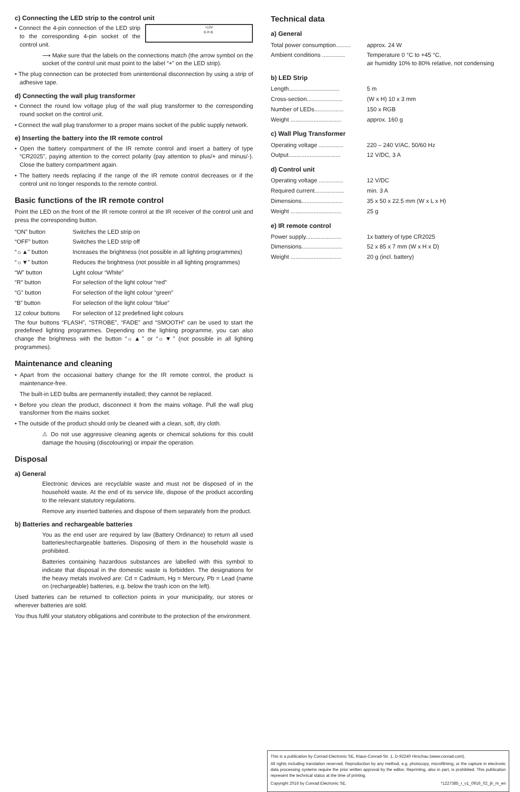c) Connecting the LED strip to the control unit
+12V
G R B
• Connect the 4-pin connection of the LED strip to the corresponding 4-pin socket of the control unit.
⟶ Make sure that the labels on the connections match (the arrow symbol on the socket of the control unit must point to the label “+” on the LED strip).
• The plug connection can be protected from unintentional disconnection by using a strip of adhesive tape.
d) Connecting the wall plug transformer
• Connect the round low voltage plug of the wall plug transformer to the corresponding round socket on the control unit.
• Connect the wall plug transformer to a proper mains socket of the public supply network.
e) Inserting the battery into the IR remote control
• Open the battery compartment of the IR remote control and insert a battery of type “CR2025”, paying attention to the correct polarity (pay attention to plus/+ and minus/-). Close the battery compartment again.
• The battery needs replacing if the range of the IR remote control decreases or if the control unit no longer responds to the remote control.
Basic functions of the IR remote control
Point the LED on the front of the IR remote control at the IR receiver of the control unit and press the corresponding button.
| “ON” button | Switches the LED strip on |
| “OFF” button | Switches the LED strip off |
| “☼▲” button | Increases the brightness (not possible in all lighting programmes) |
| “☼▼” button | Reduces the brightness (not possible in all lighting programmes) |
| “W” button | Light colour “White” |
| “R” button | For selection of the light colour “red” |
| “G” button | For selection of the light colour “green” |
| “B” button | For selection of the light colour “blue” |
| 12 colour buttons | For selection of 12 predefined light colours |
The four buttons “FLASH”, “STROBE”, “FADE” and “SMOOTH” can be used to start the predefined lighting programmes. Depending on the lighting programme, you can also change the brightness with the button “☼▲” or “☼▼” (not possible in all lighting programmes).
Maintenance and cleaning
• Apart from the occasional battery change for the IR remote control, the product is maintenance-free.
The built-in LED bulbs are permanently installed; they cannot be replaced.
• Before you clean the product, disconnect it from the mains voltage. Pull the wall plug transformer from the mains socket.
• The outside of the product should only be cleaned with a clean, soft, dry cloth.
⚠ Do not use aggressive cleaning agents or chemical solutions for this could damage the housing (discolouring) or impair the operation.
Disposal
a) General
Electronic devices are recyclable waste and must not be disposed of in the household waste. At the end of its service life, dispose of the product according to the relevant statutory regulations.
Remove any inserted batteries and dispose of them separately from the product.
b) Batteries and rechargeable batteries
You as the end user are required by law (Battery Ordinance) to return all used batteries/rechargeable batteries. Disposing of them in the household waste is prohibited.
Batteries containing hazardous substances are labelled with this symbol to indicate that disposal in the domestic waste is forbidden. The designations for the heavy metals involved are: Cd = Cadmium, Hg = Mercury, Pb = Lead (name on (rechargeable) batteries, e.g. below the trash icon on the left).
Used batteries can be returned to collection points in your municipality, our stores or wherever batteries are sold.
You thus fulfil your statutory obligations and contribute to the protection of the environment.
Technical data
a) General
| Total power consumption......... | approx. 24 W |
| Ambient conditions .............. | Temperature 0 °C to +45 °C, air humidity 10% to 80% relative, not condensing |
b) LED Strip
| Length............................... | 5 m |
| Cross-section...................... | (W x H) 10 x 3 mm |
| Number of LEDs.................. | 150 x RGB |
| Weight ............................... | approx. 160 g |
c) Wall Plug Transformer
| Operating voltage ............... | 220 – 240 V/AC, 50/60 Hz |
| Output................................ | 12 V/DC, 3 A |
d) Control unit
| Operating voltage ............... | 12 V/DC |
| Required current.................. | min. 3 A |
| Dimensions......................... | 35 x 50 x 22.5 mm (W x L x H) |
| Weight ............................... | 25 g |
e) IR remote control
| Power supply...................... | 1x battery of type CR2025 |
| Dimensions......................... | 52 x 85 x 7 mm (W x H x D) |
| Weight ............................... | 20 g (incl. battery) |
This is a publication by Conrad Electronic SE, Klaus-Conrad-Str. 1, D-92240 Hirschau (www.conrad.com).
All rights including translation reserved. Reproduction by any method, e.g. photocopy, microfilming, or the capture in electronic data processing systems require the prior written approval by the editor. Reprinting, also in part, is prohibited. This publication represent the technical status at the time of printing.
Copyright 2016 by Conrad Electronic SE. *1227385_r_v1_0916_02_jh_m_en